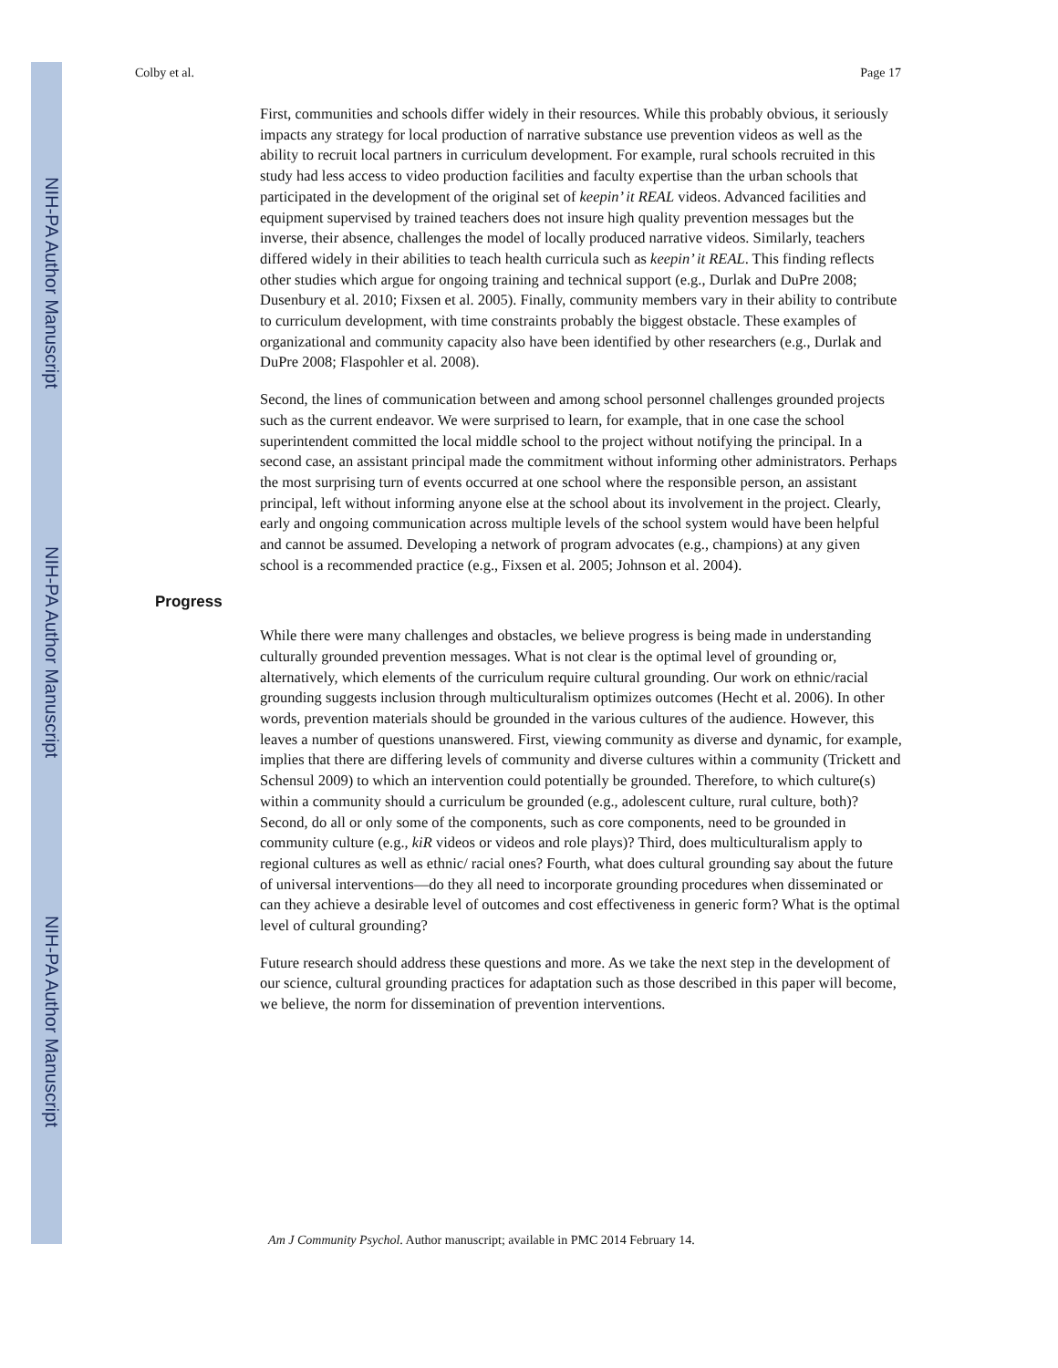NIH-PA Author Manuscript
NIH-PA Author Manuscript
NIH-PA Author Manuscript
Colby et al. Page 17
First, communities and schools differ widely in their resources. While this probably obvious, it seriously impacts any strategy for local production of narrative substance use prevention videos as well as the ability to recruit local partners in curriculum development. For example, rural schools recruited in this study had less access to video production facilities and faculty expertise than the urban schools that participated in the development of the original set of keepin’ it REAL videos. Advanced facilities and equipment supervised by trained teachers does not insure high quality prevention messages but the inverse, their absence, challenges the model of locally produced narrative videos. Similarly, teachers differed widely in their abilities to teach health curricula such as keepin’ it REAL. This finding reflects other studies which argue for ongoing training and technical support (e.g., Durlak and DuPre 2008; Dusenbury et al. 2010; Fixsen et al. 2005). Finally, community members vary in their ability to contribute to curriculum development, with time constraints probably the biggest obstacle. These examples of organizational and community capacity also have been identified by other researchers (e.g., Durlak and DuPre 2008; Flaspohler et al. 2008).
Second, the lines of communication between and among school personnel challenges grounded projects such as the current endeavor. We were surprised to learn, for example, that in one case the school superintendent committed the local middle school to the project without notifying the principal. In a second case, an assistant principal made the commitment without informing other administrators. Perhaps the most surprising turn of events occurred at one school where the responsible person, an assistant principal, left without informing anyone else at the school about its involvement in the project. Clearly, early and ongoing communication across multiple levels of the school system would have been helpful and cannot be assumed. Developing a network of program advocates (e.g., champions) at any given school is a recommended practice (e.g., Fixsen et al. 2005; Johnson et al. 2004).
Progress
While there were many challenges and obstacles, we believe progress is being made in understanding culturally grounded prevention messages. What is not clear is the optimal level of grounding or, alternatively, which elements of the curriculum require cultural grounding. Our work on ethnic/racial grounding suggests inclusion through multiculturalism optimizes outcomes (Hecht et al. 2006). In other words, prevention materials should be grounded in the various cultures of the audience. However, this leaves a number of questions unanswered. First, viewing community as diverse and dynamic, for example, implies that there are differing levels of community and diverse cultures within a community (Trickett and Schensul 2009) to which an intervention could potentially be grounded. Therefore, to which culture(s) within a community should a curriculum be grounded (e.g., adolescent culture, rural culture, both)? Second, do all or only some of the components, such as core components, need to be grounded in community culture (e.g., kiR videos or videos and role plays)? Third, does multiculturalism apply to regional cultures as well as ethnic/ racial ones? Fourth, what does cultural grounding say about the future of universal interventions—do they all need to incorporate grounding procedures when disseminated or can they achieve a desirable level of outcomes and cost effectiveness in generic form? What is the optimal level of cultural grounding?
Future research should address these questions and more. As we take the next step in the development of our science, cultural grounding practices for adaptation such as those described in this paper will become, we believe, the norm for dissemination of prevention interventions.
Am J Community Psychol. Author manuscript; available in PMC 2014 February 14.